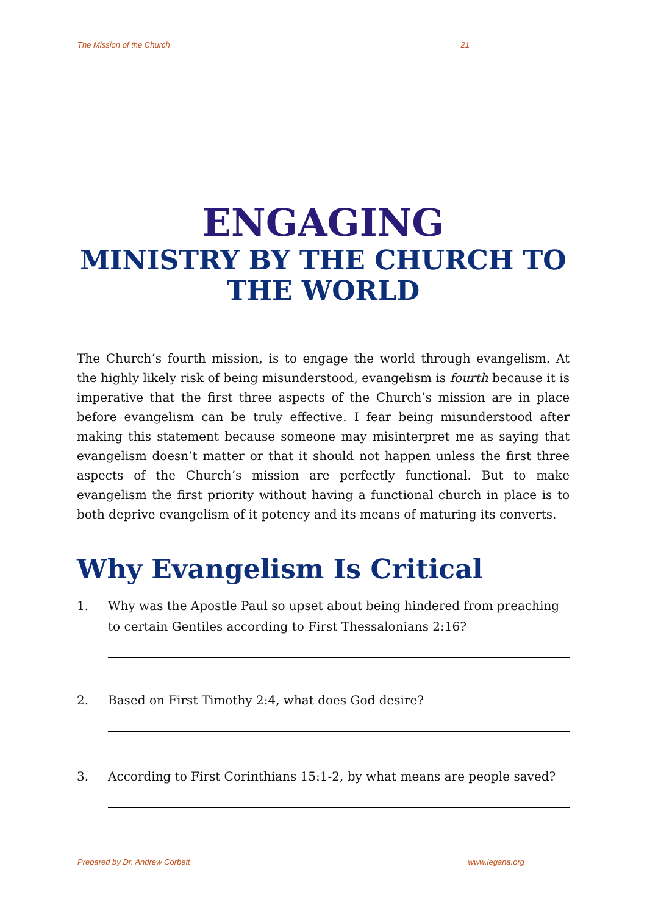The Mission of the Church 21
ENGAGING
MINISTRY BY THE CHURCH TO THE WORLD
The Church’s fourth mission, is to engage the world through evangelism. At the highly likely risk of being misunderstood, evangelism is fourth because it is imperative that the first three aspects of the Church’s mission are in place before evangelism can be truly effective. I fear being misunderstood after making this statement because someone may misinterpret me as saying that evangelism doesn’t matter or that it should not happen unless the first three aspects of the Church’s mission are perfectly functional. But to make evangelism the first priority without having a functional church in place is to both deprive evangelism of it potency and its means of maturing its converts.
Why Evangelism Is Critical
1. Why was the Apostle Paul so upset about being hindered from preaching to certain Gentiles according to First Thessalonians 2:16?
2. Based on First Timothy 2:4, what does God desire?
3. According to First Corinthians 15:1-2, by what means are people saved?
Prepared by Dr. Andrew Corbett www.legana.org